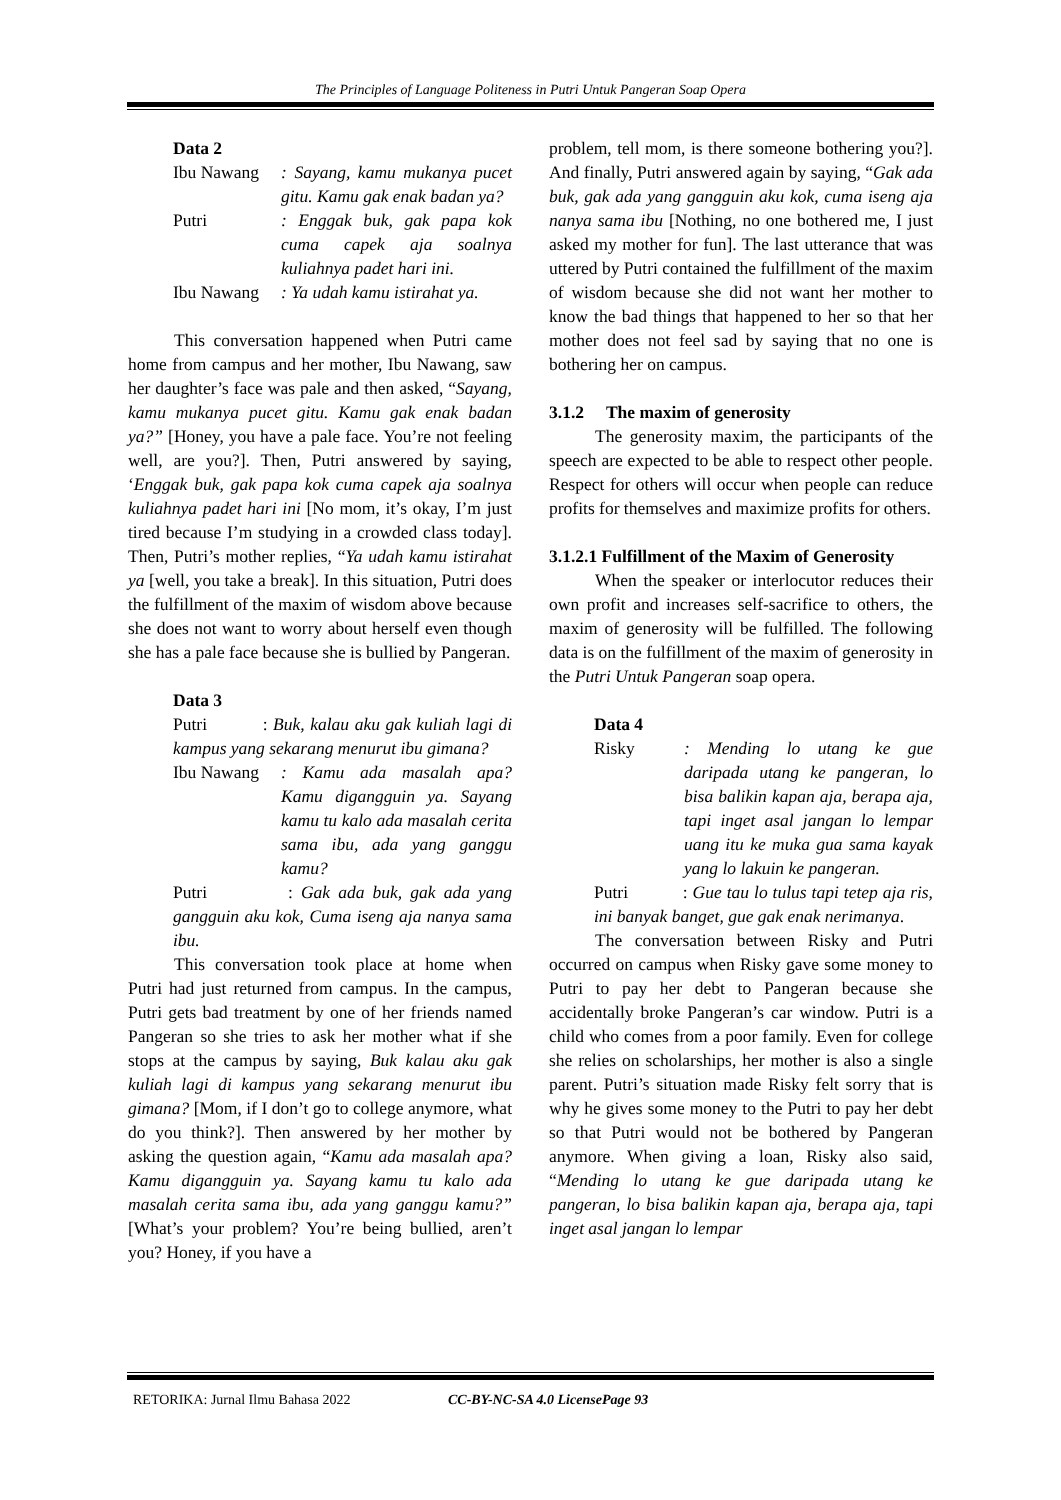The Principles of Language Politeness in Putri Untuk Pangeran Soap Opera
Data 2
Ibu Nawang: Sayang, kamu mukanya pucet gitu. Kamu gak enak badan ya?
Putri: Enggak buk, gak papa kok cuma capek aja soalnya kuliahnya padet hari ini.
Ibu Nawang: Ya udah kamu istirahat ya.
This conversation happened when Putri came home from campus and her mother, Ibu Nawang, saw her daughter’s face was pale and then asked, “Sayang, kamu mukanya pucet gitu. Kamu gak enak badan ya?” [Honey, you have a pale face. You’re not feeling well, are you?]. Then, Putri answered by saying, ‘Enggak buk, gak papa kok cuma capek aja soalnya kuliahnya padet hari ini [No mom, it’s okay, I’m just tired because I’m studying in a crowded class today]. Then, Putri’s mother replies, “Ya udah kamu istirahat ya [well, you take a break]. In this situation, Putri does the fulfillment of the maxim of wisdom above because she does not want to worry about herself even though she has a pale face because she is bullied by Pangeran.
Data 3
Putri : Buk, kalau aku gak kuliah lagi di kampus yang sekarang menurut ibu gimana?
Ibu Nawang: Kamu ada masalah apa? Kamu digangguin ya. Sayang kamu tu kalo ada masalah cerita sama ibu, ada yang ganggu kamu?
Putri : Gak ada buk, gak ada yang gangguin aku kok, Cuma iseng aja nanya sama ibu.
This conversation took place at home when Putri had just returned from campus. In the campus, Putri gets bad treatment by one of her friends named Pangeran so she tries to ask her mother what if she stops at the campus by saying, Buk kalau aku gak kuliah lagi di kampus yang sekarang menurut ibu gimana? [Mom, if I don’t go to college anymore, what do you think?]. Then answered by her mother by asking the question again, “Kamu ada masalah apa? Kamu digangguin ya. Sayang kamu tu kalo ada masalah cerita sama ibu, ada yang ganggu kamu?” [What’s your problem? You’re being bullied, aren’t you? Honey, if you have a
problem, tell mom, is there someone bothering you?]. And finally, Putri answered again by saying, “Gak ada buk, gak ada yang gangguin aku kok, cuma iseng aja nanya sama ibu [Nothing, no one bothered me, I just asked my mother for fun]. The last utterance that was uttered by Putri contained the fulfillment of the maxim of wisdom because she did not want her mother to know the bad things that happened to her so that her mother does not feel sad by saying that no one is bothering her on campus.
3.1.2 The maxim of generosity
The generosity maxim, the participants of the speech are expected to be able to respect other people. Respect for others will occur when people can reduce profits for themselves and maximize profits for others.
3.1.2.1 Fulfillment of the Maxim of Generosity
When the speaker or interlocutor reduces their own profit and increases self-sacrifice to others, the maxim of generosity will be fulfilled. The following data is on the fulfillment of the maxim of generosity in the Putri Untuk Pangeran soap opera.
Data 4
Risky: Mending lo utang ke gue daripada utang ke pangeran, lo bisa balikin kapan aja, berapa aja, tapi inget asal jangan lo lempar uang itu ke muka gua sama kayak yang lo lakuin ke pangeran.
Putri : Gue tau lo tulus tapi tetep aja ris, ini banyak banget, gue gak enak nerimanya.
The conversation between Risky and Putri occurred on campus when Risky gave some money to Putri to pay her debt to Pangeran because she accidentally broke Pangeran’s car window. Putri is a child who comes from a poor family. Even for college she relies on scholarships, her mother is also a single parent. Putri’s situation made Risky felt sorry that is why he gives some money to the Putri to pay her debt so that Putri would not be bothered by Pangeran anymore. When giving a loan, Risky also said, “Mending lo utang ke gue daripada utang ke pangeran, lo bisa balikin kapan aja, berapa aja, tapi inget asal jangan lo lempar
RETORIKA: Jurnal Ilmu Bahasa 2022 CC-BY-NC-SA 4.0 License Page 93